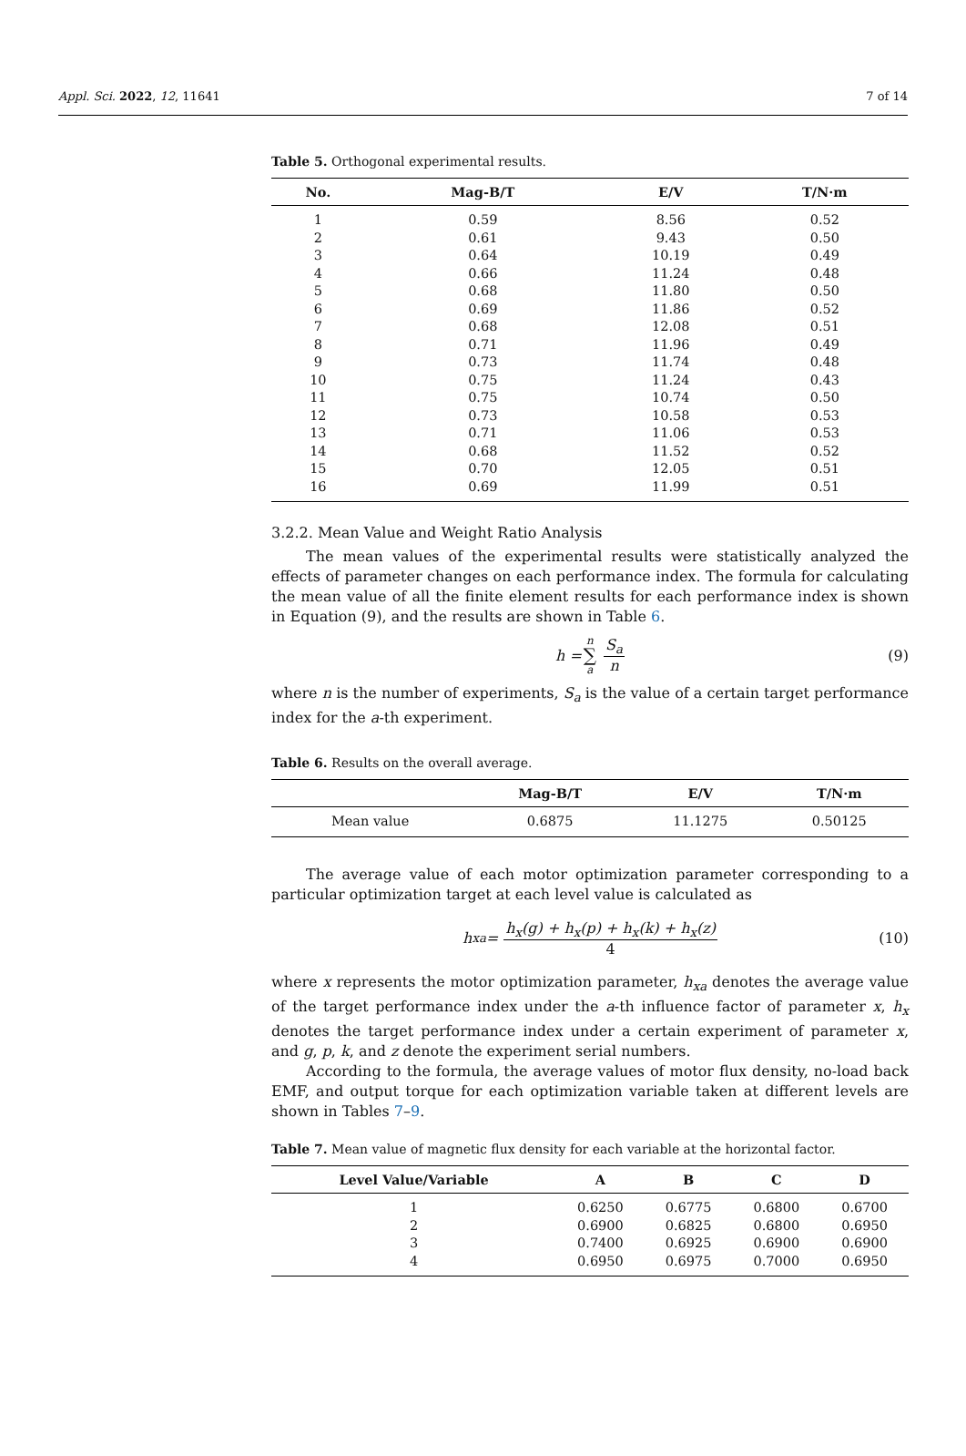Appl. Sci. 2022, 12, 11641 7 of 14
Table 5. Orthogonal experimental results.
| No. | Mag-B/T | E/V | T/N·m |
| --- | --- | --- | --- |
| 1 | 0.59 | 8.56 | 0.52 |
| 2 | 0.61 | 9.43 | 0.50 |
| 3 | 0.64 | 10.19 | 0.49 |
| 4 | 0.66 | 11.24 | 0.48 |
| 5 | 0.68 | 11.80 | 0.50 |
| 6 | 0.69 | 11.86 | 0.52 |
| 7 | 0.68 | 12.08 | 0.51 |
| 8 | 0.71 | 11.96 | 0.49 |
| 9 | 0.73 | 11.74 | 0.48 |
| 10 | 0.75 | 11.24 | 0.43 |
| 11 | 0.75 | 10.74 | 0.50 |
| 12 | 0.73 | 10.58 | 0.53 |
| 13 | 0.71 | 11.06 | 0.53 |
| 14 | 0.68 | 11.52 | 0.52 |
| 15 | 0.70 | 12.05 | 0.51 |
| 16 | 0.69 | 11.99 | 0.51 |
3.2.2. Mean Value and Weight Ratio Analysis
The mean values of the experimental results were statistically analyzed the effects of parameter changes on each performance index. The formula for calculating the mean value of all the finite element results for each performance index is shown in Equation (9), and the results are shown in Table 6.
h = n ∑ a S<sub>a</sub> n (9)
where n is the number of experiments, S<sub>a</sub> is the value of a certain target performance index for the a-th experiment.
Table 6. Results on the overall average.
| | Mag-B/T | E/V | T/N·m |
| --- | --- | --- | --- |
| Mean value | 0.6875 | 11.1275 | 0.50125 |
The average value of each motor optimization parameter corresponding to a particular optimization target at each level value is calculated as
h<sub>xa</sub> = h<sub>x</sub>(g) + h<sub>x</sub>(p) + h<sub>x</sub>(k) + h<sub>x</sub>(z) 4 (10)
where x represents the motor optimization parameter, h<sub>xa</sub> denotes the average value of the target performance index under the a-th influence factor of parameter x, h<sub>x</sub> denotes the target performance index under a certain experiment of parameter x, and g, p, k, and z denote the experiment serial numbers.
According to the formula, the average values of motor flux density, no-load back EMF, and output torque for each optimization variable taken at different levels are shown in Tables 7–9.
Table 7. Mean value of magnetic flux density for each variable at the horizontal factor.
| Level Value/Variable | A | B | C | D |
| --- | --- | --- | --- | --- |
| 1 | 0.6250 | 0.6775 | 0.6800 | 0.6700 |
| 2 | 0.6900 | 0.6825 | 0.6800 | 0.6950 |
| 3 | 0.7400 | 0.6925 | 0.6900 | 0.6900 |
| 4 | 0.6950 | 0.6975 | 0.7000 | 0.6950 |